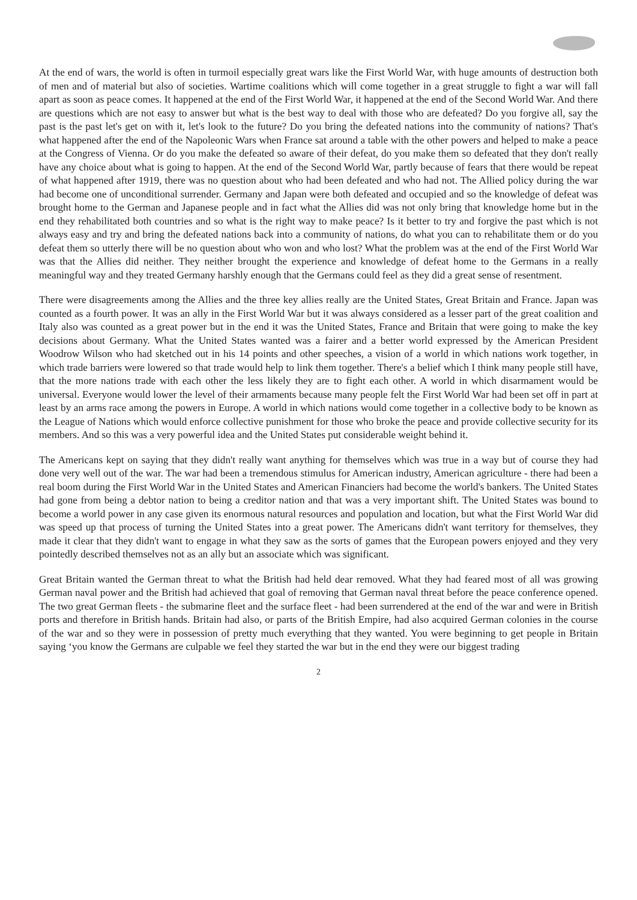At the end of wars, the world is often in turmoil especially great wars like the First World War, with huge amounts of destruction both of men and of material but also of societies. Wartime coalitions which will come together in a great struggle to fight a war will fall apart as soon as peace comes. It happened at the end of the First World War, it happened at the end of the Second World War. And there are questions which are not easy to answer but what is the best way to deal with those who are defeated? Do you forgive all, say the past is the past let's get on with it, let's look to the future? Do you bring the defeated nations into the community of nations? That's what happened after the end of the Napoleonic Wars when France sat around a table with the other powers and helped to make a peace at the Congress of Vienna. Or do you make the defeated so aware of their defeat, do you make them so defeated that they don't really have any choice about what is going to happen. At the end of the Second World War, partly because of fears that there would be repeat of what happened after 1919, there was no question about who had been defeated and who had not. The Allied policy during the war had become one of unconditional surrender. Germany and Japan were both defeated and occupied and so the knowledge of defeat was brought home to the German and Japanese people and in fact what the Allies did was not only bring that knowledge home but in the end they rehabilitated both countries and so what is the right way to make peace? Is it better to try and forgive the past which is not always easy and try and bring the defeated nations back into a community of nations, do what you can to rehabilitate them or do you defeat them so utterly there will be no question about who won and who lost? What the problem was at the end of the First World War was that the Allies did neither. They neither brought the experience and knowledge of defeat home to the Germans in a really meaningful way and they treated Germany harshly enough that the Germans could feel as they did a great sense of resentment.
There were disagreements among the Allies and the three key allies really are the United States, Great Britain and France. Japan was counted as a fourth power. It was an ally in the First World War but it was always considered as a lesser part of the great coalition and Italy also was counted as a great power but in the end it was the United States, France and Britain that were going to make the key decisions about Germany. What the United States wanted was a fairer and a better world expressed by the American President Woodrow Wilson who had sketched out in his 14 points and other speeches, a vision of a world in which nations work together, in which trade barriers were lowered so that trade would help to link them together. There's a belief which I think many people still have, that the more nations trade with each other the less likely they are to fight each other. A world in which disarmament would be universal. Everyone would lower the level of their armaments because many people felt the First World War had been set off in part at least by an arms race among the powers in Europe. A world in which nations would come together in a collective body to be known as the League of Nations which would enforce collective punishment for those who broke the peace and provide collective security for its members. And so this was a very powerful idea and the United States put considerable weight behind it.
The Americans kept on saying that they didn't really want anything for themselves which was true in a way but of course they had done very well out of the war. The war had been a tremendous stimulus for American industry, American agriculture - there had been a real boom during the First World War in the United States and American Financiers had become the world's bankers. The United States had gone from being a debtor nation to being a creditor nation and that was a very important shift. The United States was bound to become a world power in any case given its enormous natural resources and population and location, but what the First World War did was speed up that process of turning the United States into a great power. The Americans didn't want territory for themselves, they made it clear that they didn't want to engage in what they saw as the sorts of games that the European powers enjoyed and they very pointedly described themselves not as an ally but an associate which was significant.
Great Britain wanted the German threat to what the British had held dear removed. What they had feared most of all was growing German naval power and the British had achieved that goal of removing that German naval threat before the peace conference opened. The two great German fleets - the submarine fleet and the surface fleet - had been surrendered at the end of the war and were in British ports and therefore in British hands. Britain had also, or parts of the British Empire, had also acquired German colonies in the course of the war and so they were in possession of pretty much everything that they wanted. You were beginning to get people in Britain saying ‘you know the Germans are culpable we feel they started the war but in the end they were our biggest trading
2